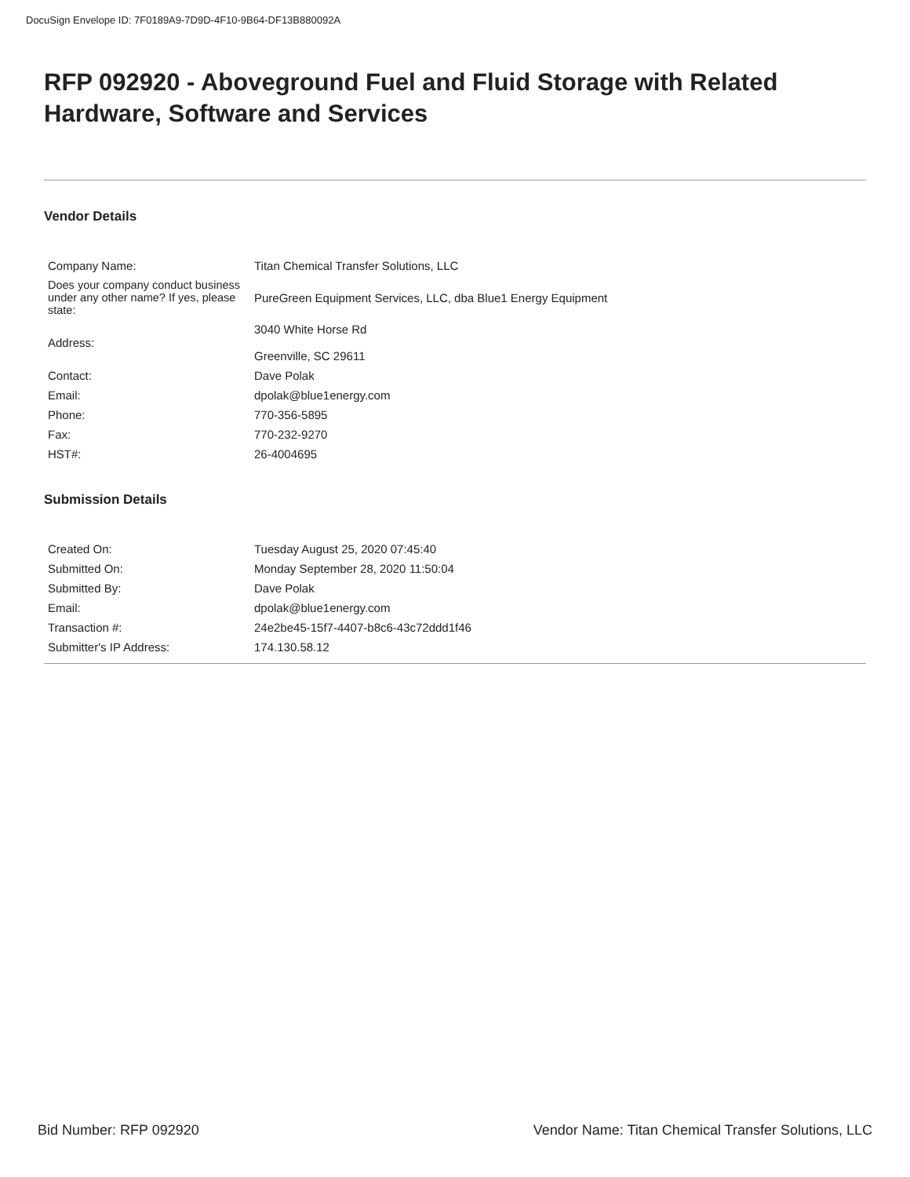DocuSign Envelope ID: 7F0189A9-7D9D-4F10-9B64-DF13B880092A
RFP 092920 - Aboveground Fuel and Fluid Storage with Related Hardware, Software and Services
Vendor Details
| Company Name: | Titan Chemical Transfer Solutions, LLC |
| Does your company conduct business under any other name? If yes, please state: | PureGreen Equipment Services, LLC, dba Blue1 Energy Equipment |
| Address: | 3040 White Horse Rd Greenville, SC 29611 |
| Contact: | Dave Polak |
| Email: | dpolak@blue1energy.com |
| Phone: | 770-356-5895 |
| Fax: | 770-232-9270 |
| HST#: | 26-4004695 |
Submission Details
| Created On: | Tuesday August 25, 2020 07:45:40 |
| Submitted On: | Monday September 28, 2020 11:50:04 |
| Submitted By: | Dave Polak |
| Email: | dpolak@blue1energy.com |
| Transaction #: | 24e2be45-15f7-4407-b8c6-43c72ddd1f46 |
| Submitter's IP Address: | 174.130.58.12 |
Bid Number: RFP 092920 Vendor Name: Titan Chemical Transfer Solutions, LLC